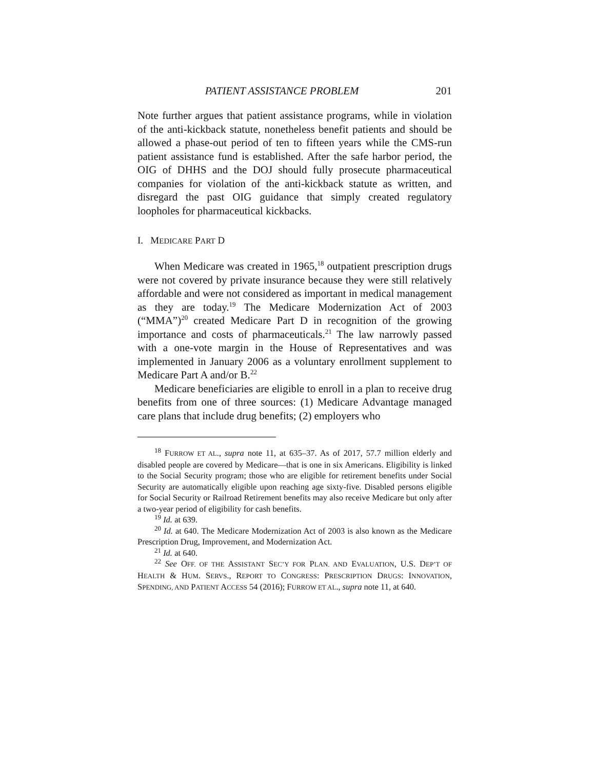PATIENT ASSISTANCE PROBLEM 201
Note further argues that patient assistance programs, while in violation of the anti-kickback statute, nonetheless benefit patients and should be allowed a phase-out period of ten to fifteen years while the CMS-run patient assistance fund is established. After the safe harbor period, the OIG of DHHS and the DOJ should fully prosecute pharmaceutical companies for violation of the anti-kickback statute as written, and disregard the past OIG guidance that simply created regulatory loopholes for pharmaceutical kickbacks.
I. MEDICARE PART D
When Medicare was created in 1965,<sup>18</sup> outpatient prescription drugs were not covered by private insurance because they were still relatively affordable and were not considered as important in medical management as they are today.<sup>19</sup> The Medicare Modernization Act of 2003 (“MMA”)<sup>20</sup> created Medicare Part D in recognition of the growing importance and costs of pharmaceuticals.<sup>21</sup> The law narrowly passed with a one-vote margin in the House of Representatives and was implemented in January 2006 as a voluntary enrollment supplement to Medicare Part A and/or B.<sup>22</sup>
Medicare beneficiaries are eligible to enroll in a plan to receive drug benefits from one of three sources: (1) Medicare Advantage managed care plans that include drug benefits; (2) employers who
<sup>18</sup> FURROW ET AL., supra note 11, at 635–37. As of 2017, 57.7 million elderly and disabled people are covered by Medicare—that is one in six Americans. Eligibility is linked to the Social Security program; those who are eligible for retirement benefits under Social Security are automatically eligible upon reaching age sixty-five. Disabled persons eligible for Social Security or Railroad Retirement benefits may also receive Medicare but only after a two-year period of eligibility for cash benefits.
<sup>19</sup> Id. at 639.
<sup>20</sup> Id. at 640. The Medicare Modernization Act of 2003 is also known as the Medicare Prescription Drug, Improvement, and Modernization Act.
<sup>21</sup> Id. at 640.
<sup>22</sup> See OFF. OF THE ASSISTANT SEC’Y FOR PLAN. AND EVALUATION, U.S. DEP’T OF HEALTH & HUM. SERVS., REPORT TO CONGRESS: PRESCRIPTION DRUGS: INNOVATION, SPENDING, AND PATIENT ACCESS 54 (2016); FURROW ET AL., supra note 11, at 640.